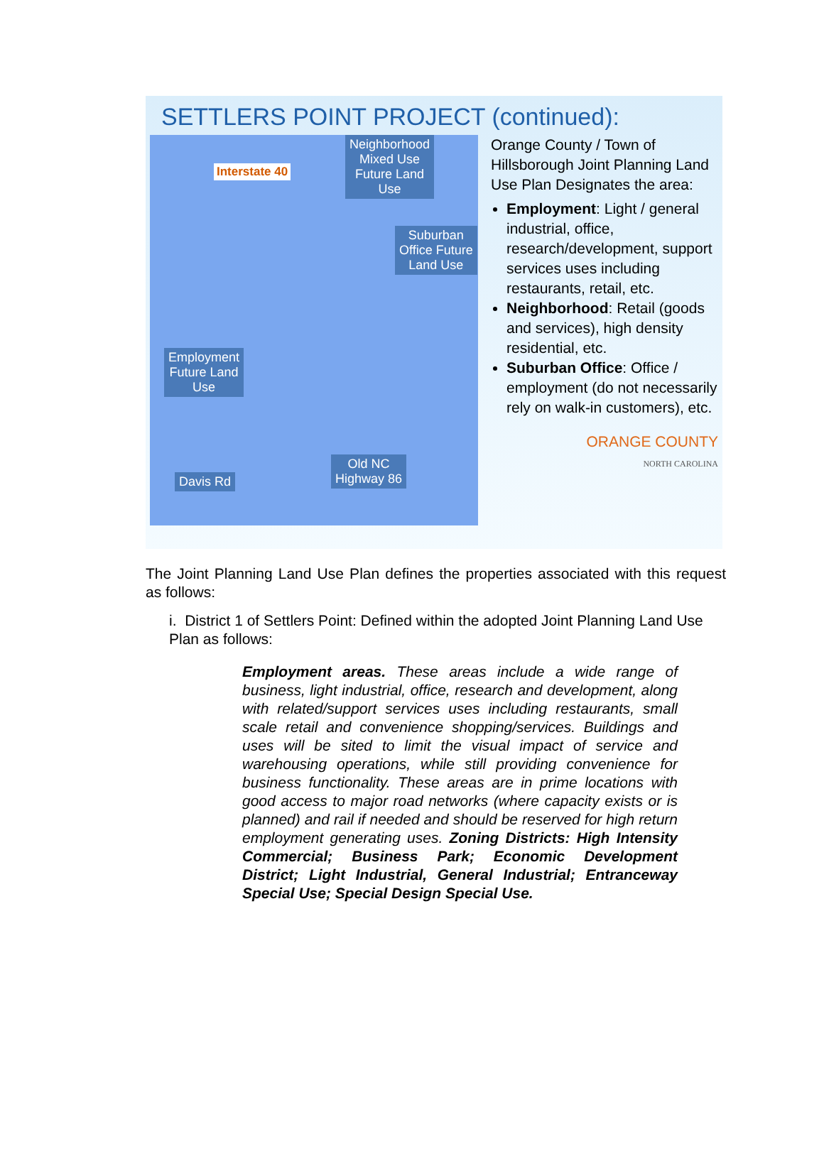SETTLERS POINT PROJECT (continued):
Interstate 40
Neighborhood
Mixed Use
Future Land
Use
Suburban
Office Future
Land Use
Employment
Future Land
Use
Davis Rd
Old NC
Highway 86
Orange County / Town of Hillsborough Joint Planning Land Use Plan Designates the area:
Employment: Light / general industrial, office, research/development, support services uses including restaurants, retail, etc.
Neighborhood: Retail (goods and services), high density residential, etc.
Suburban Office: Office / employment (do not necessarily rely on walk-in customers), etc.
ORANGE COUNTY
NORTH CAROLINA
The Joint Planning Land Use Plan defines the properties associated with this request as follows:
i. District 1 of Settlers Point: Defined within the adopted Joint Planning Land Use Plan as follows:
Employment areas. These areas include a wide range of business, light industrial, office, research and development, along with related/support services uses including restaurants, small scale retail and convenience shopping/services. Buildings and uses will be sited to limit the visual impact of service and warehousing operations, while still providing convenience for business functionality. These areas are in prime locations with good access to major road networks (where capacity exists or is planned) and rail if needed and should be reserved for high return employment generating uses. Zoning Districts: High Intensity Commercial; Business Park; Economic Development District; Light Industrial, General Industrial; Entranceway Special Use; Special Design Special Use.